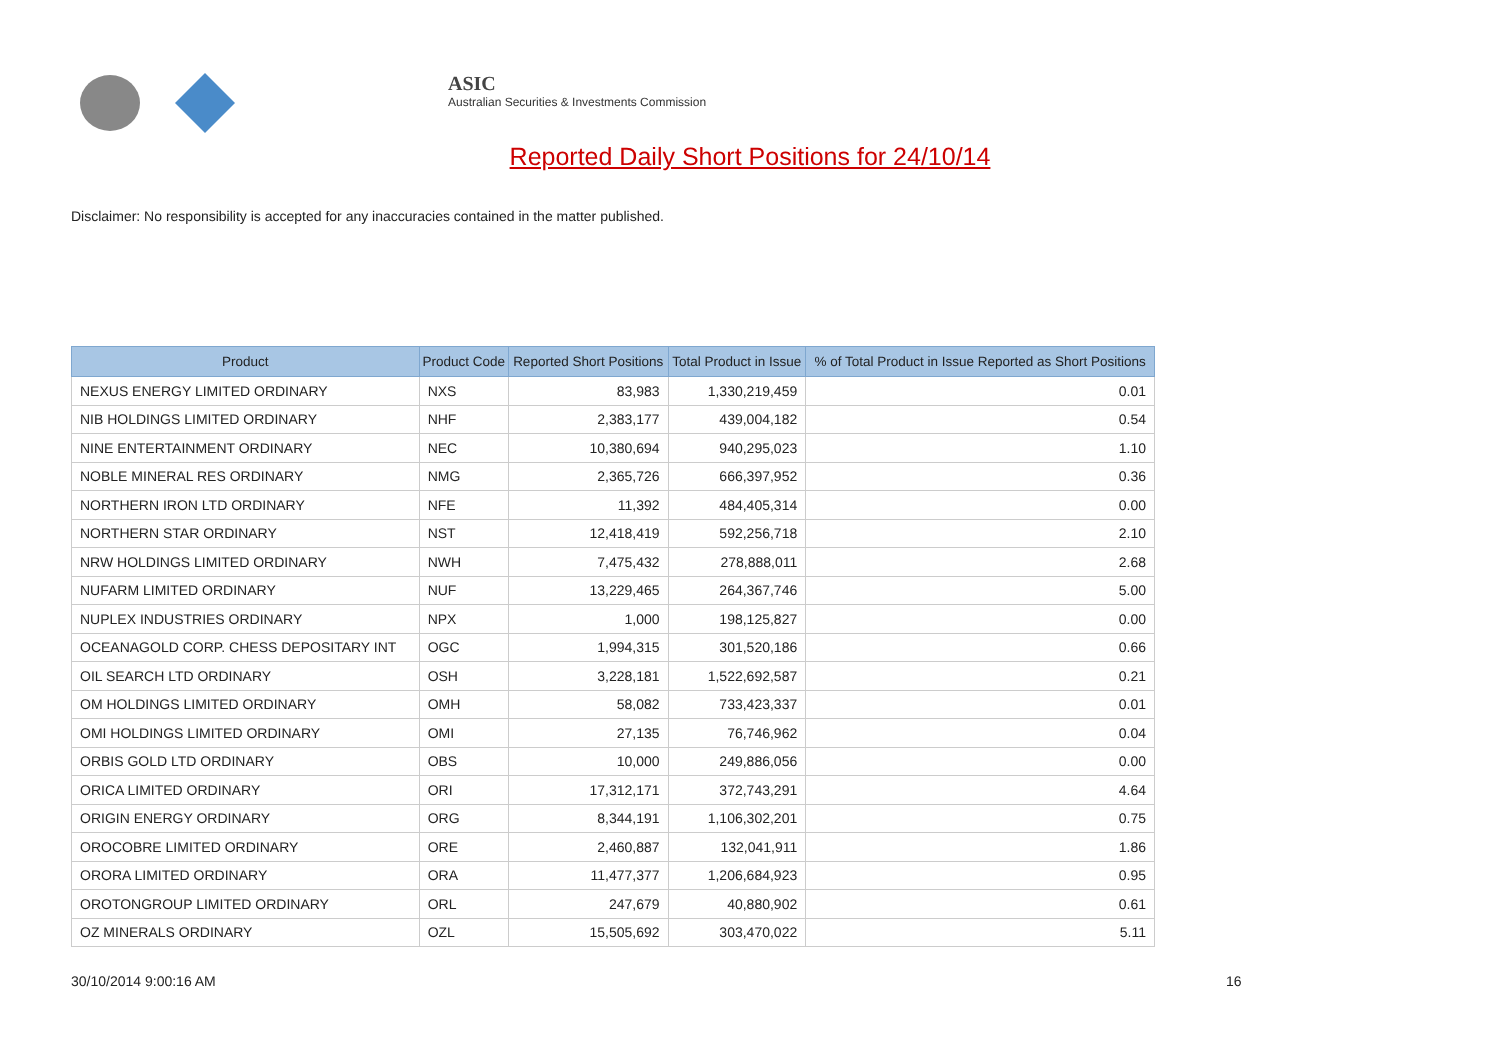ASIC
Australian Securities & Investments Commission
Reported Daily Short Positions for 24/10/14
Disclaimer: No responsibility is accepted for any inaccuracies contained in the matter published.
| Product | Product Code | Reported Short Positions | Total Product in Issue | % of Total Product in Issue Reported as Short Positions |
| --- | --- | --- | --- | --- |
| NEXUS ENERGY LIMITED ORDINARY | NXS | 83,983 | 1,330,219,459 | 0.01 |
| NIB HOLDINGS LIMITED ORDINARY | NHF | 2,383,177 | 439,004,182 | 0.54 |
| NINE ENTERTAINMENT ORDINARY | NEC | 10,380,694 | 940,295,023 | 1.10 |
| NOBLE MINERAL RES ORDINARY | NMG | 2,365,726 | 666,397,952 | 0.36 |
| NORTHERN IRON LTD ORDINARY | NFE | 11,392 | 484,405,314 | 0.00 |
| NORTHERN STAR ORDINARY | NST | 12,418,419 | 592,256,718 | 2.10 |
| NRW HOLDINGS LIMITED ORDINARY | NWH | 7,475,432 | 278,888,011 | 2.68 |
| NUFARM LIMITED ORDINARY | NUF | 13,229,465 | 264,367,746 | 5.00 |
| NUPLEX INDUSTRIES ORDINARY | NPX | 1,000 | 198,125,827 | 0.00 |
| OCEANAGOLD CORP. CHESS DEPOSITARY INT | OGC | 1,994,315 | 301,520,186 | 0.66 |
| OIL SEARCH LTD ORDINARY | OSH | 3,228,181 | 1,522,692,587 | 0.21 |
| OM HOLDINGS LIMITED ORDINARY | OMH | 58,082 | 733,423,337 | 0.01 |
| OMI HOLDINGS LIMITED ORDINARY | OMI | 27,135 | 76,746,962 | 0.04 |
| ORBIS GOLD LTD ORDINARY | OBS | 10,000 | 249,886,056 | 0.00 |
| ORICA LIMITED ORDINARY | ORI | 17,312,171 | 372,743,291 | 4.64 |
| ORIGIN ENERGY ORDINARY | ORG | 8,344,191 | 1,106,302,201 | 0.75 |
| OROCOBRE LIMITED ORDINARY | ORE | 2,460,887 | 132,041,911 | 1.86 |
| ORORA LIMITED ORDINARY | ORA | 11,477,377 | 1,206,684,923 | 0.95 |
| OROTONGROUP LIMITED ORDINARY | ORL | 247,679 | 40,880,902 | 0.61 |
| OZ MINERALS ORDINARY | OZL | 15,505,692 | 303,470,022 | 5.11 |
30/10/2014 9:00:16 AM 16